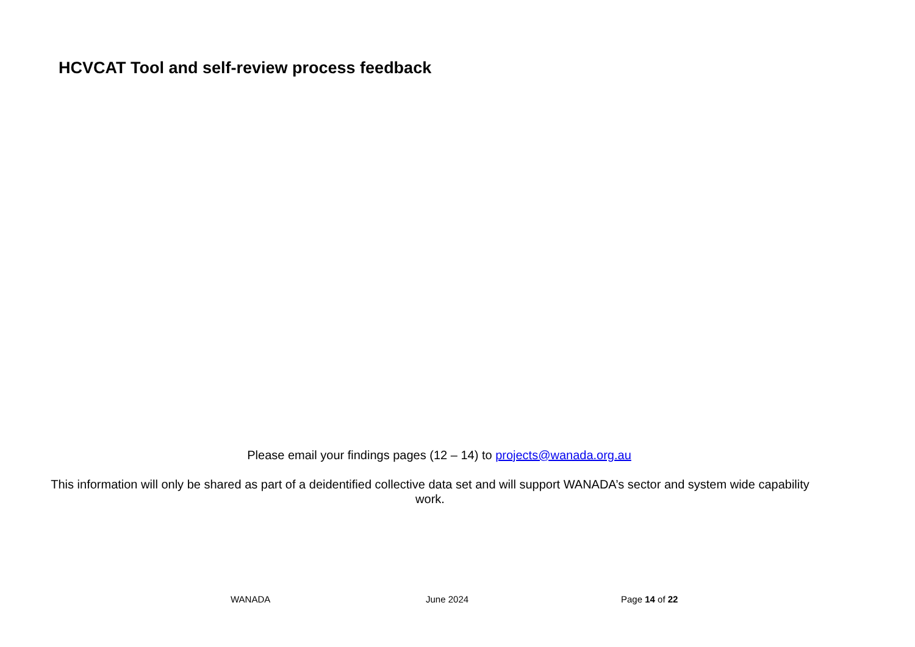HCVCAT Tool and self-review process feedback
Please email your findings pages (12 – 14) to projects@wanada.org.au
This information will only be shared as part of a deidentified collective data set and will support WANADA’s sector and system wide capability work.
WANADA June 2024 Page 14 of 22